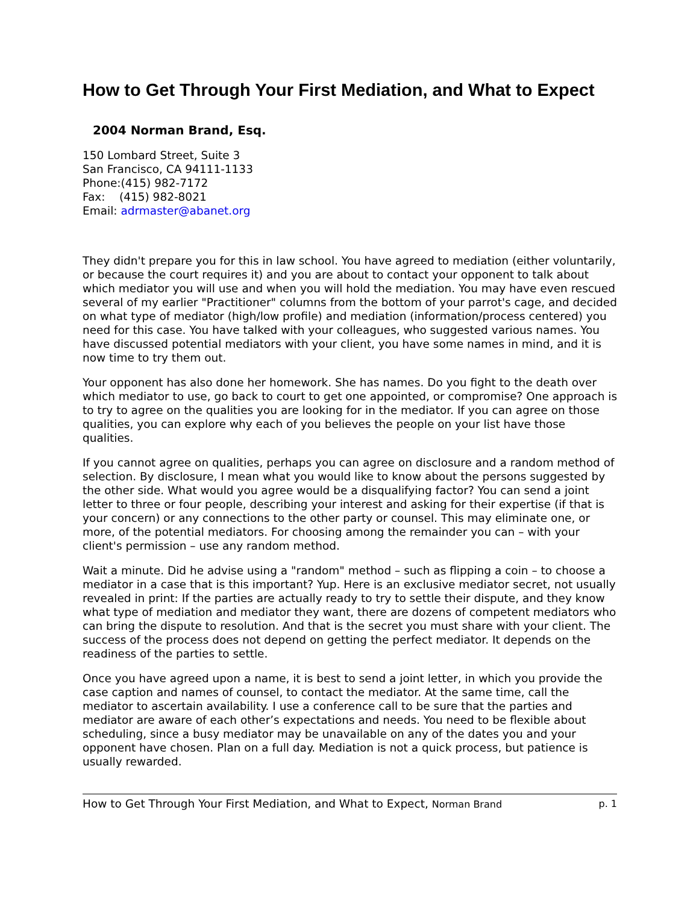How to Get Through Your First Mediation, and What to Expect
2004 Norman Brand, Esq.
150 Lombard Street, Suite 3
San Francisco, CA 94111-1133
Phone:(415) 982-7172
Fax: (415) 982-8021
Email: adrmaster@abanet.org
They didn't prepare you for this in law school. You have agreed to mediation (either voluntarily, or because the court requires it) and you are about to contact your opponent to talk about which mediator you will use and when you will hold the mediation. You may have even rescued several of my earlier "Practitioner" columns from the bottom of your parrot's cage, and decided on what type of mediator (high/low profile) and mediation (information/process centered) you need for this case. You have talked with your colleagues, who suggested various names. You have discussed potential mediators with your client, you have some names in mind, and it is now time to try them out.
Your opponent has also done her homework. She has names. Do you fight to the death over which mediator to use, go back to court to get one appointed, or compromise? One approach is to try to agree on the qualities you are looking for in the mediator. If you can agree on those qualities, you can explore why each of you believes the people on your list have those qualities.
If you cannot agree on qualities, perhaps you can agree on disclosure and a random method of selection. By disclosure, I mean what you would like to know about the persons suggested by the other side. What would you agree would be a disqualifying factor? You can send a joint letter to three or four people, describing your interest and asking for their expertise (if that is your concern) or any connections to the other party or counsel. This may eliminate one, or more, of the potential mediators. For choosing among the remainder you can – with your client's permission – use any random method.
Wait a minute. Did he advise using a "random" method – such as flipping a coin – to choose a mediator in a case that is this important? Yup. Here is an exclusive mediator secret, not usually revealed in print: If the parties are actually ready to try to settle their dispute, and they know what type of mediation and mediator they want, there are dozens of competent mediators who can bring the dispute to resolution. And that is the secret you must share with your client. The success of the process does not depend on getting the perfect mediator. It depends on the readiness of the parties to settle.
Once you have agreed upon a name, it is best to send a joint letter, in which you provide the case caption and names of counsel, to contact the mediator. At the same time, call the mediator to ascertain availability. I use a conference call to be sure that the parties and mediator are aware of each other’s expectations and needs. You need to be flexible about scheduling, since a busy mediator may be unavailable on any of the dates you and your opponent have chosen. Plan on a full day. Mediation is not a quick process, but patience is usually rewarded.
How to Get Through Your First Mediation, and What to Expect, Norman Brand p. 1